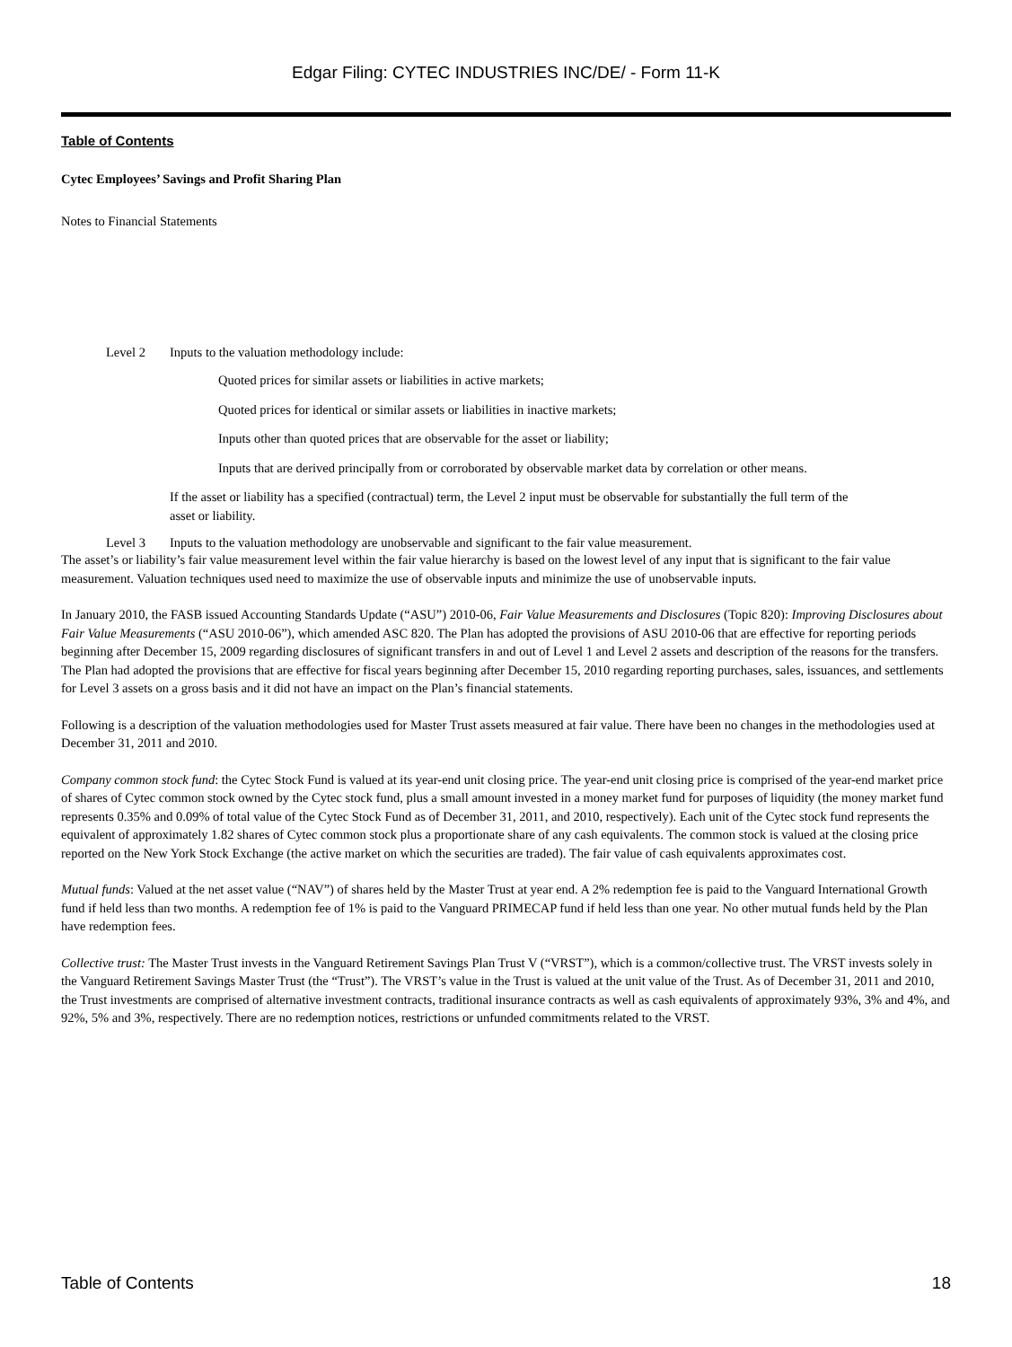Edgar Filing: CYTEC INDUSTRIES INC/DE/ - Form 11-K
Table of Contents
Cytec Employees’ Savings and Profit Sharing Plan
Notes to Financial Statements
Level 2 Inputs to the valuation methodology include:
Quoted prices for similar assets or liabilities in active markets;
Quoted prices for identical or similar assets or liabilities in inactive markets;
Inputs other than quoted prices that are observable for the asset or liability;
Inputs that are derived principally from or corroborated by observable market data by correlation or other means.
If the asset or liability has a specified (contractual) term, the Level 2 input must be observable for substantially the full term of the asset or liability.
Level 3 Inputs to the valuation methodology are unobservable and significant to the fair value measurement.
The asset’s or liability’s fair value measurement level within the fair value hierarchy is based on the lowest level of any input that is significant to the fair value measurement. Valuation techniques used need to maximize the use of observable inputs and minimize the use of unobservable inputs.
In January 2010, the FASB issued Accounting Standards Update (“ASU”) 2010-06, Fair Value Measurements and Disclosures (Topic 820): Improving Disclosures about Fair Value Measurements (“ASU 2010-06”), which amended ASC 820. The Plan has adopted the provisions of ASU 2010-06 that are effective for reporting periods beginning after December 15, 2009 regarding disclosures of significant transfers in and out of Level 1 and Level 2 assets and description of the reasons for the transfers. The Plan had adopted the provisions that are effective for fiscal years beginning after December 15, 2010 regarding reporting purchases, sales, issuances, and settlements for Level 3 assets on a gross basis and it did not have an impact on the Plan’s financial statements.
Following is a description of the valuation methodologies used for Master Trust assets measured at fair value. There have been no changes in the methodologies used at December 31, 2011 and 2010.
Company common stock fund: the Cytec Stock Fund is valued at its year-end unit closing price. The year-end unit closing price is comprised of the year-end market price of shares of Cytec common stock owned by the Cytec stock fund, plus a small amount invested in a money market fund for purposes of liquidity (the money market fund represents 0.35% and 0.09% of total value of the Cytec Stock Fund as of December 31, 2011, and 2010, respectively). Each unit of the Cytec stock fund represents the equivalent of approximately 1.82 shares of Cytec common stock plus a proportionate share of any cash equivalents. The common stock is valued at the closing price reported on the New York Stock Exchange (the active market on which the securities are traded). The fair value of cash equivalents approximates cost.
Mutual funds: Valued at the net asset value (“NAV”) of shares held by the Master Trust at year end. A 2% redemption fee is paid to the Vanguard International Growth fund if held less than two months. A redemption fee of 1% is paid to the Vanguard PRIMECAP fund if held less than one year. No other mutual funds held by the Plan have redemption fees.
Collective trust: The Master Trust invests in the Vanguard Retirement Savings Plan Trust V (“VRST”), which is a common/collective trust. The VRST invests solely in the Vanguard Retirement Savings Master Trust (the “Trust”). The VRST’s value in the Trust is valued at the unit value of the Trust. As of December 31, 2011 and 2010, the Trust investments are comprised of alternative investment contracts, traditional insurance contracts as well as cash equivalents of approximately 93%, 3% and 4%, and 92%, 5% and 3%, respectively. There are no redemption notices, restrictions or unfunded commitments related to the VRST.
Table of Contents 18